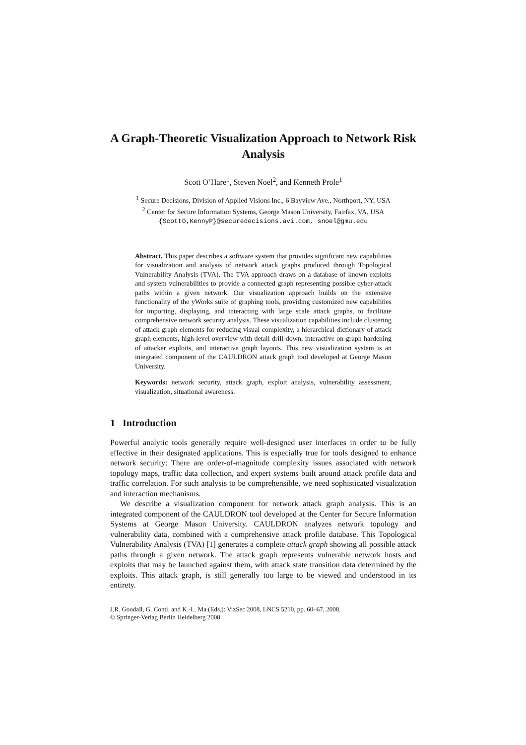A Graph-Theoretic Visualization Approach to Network Risk Analysis
Scott O’Hare<sup>1</sup>, Steven Noel<sup>2</sup>, and Kenneth Prole<sup>1</sup>
<sup>1</sup> Secure Decisions, Division of Applied Visions Inc., 6 Bayview Ave., Northport, NY, USA
<sup>2</sup> Center for Secure Information Systems, George Mason University, Fairfax, VA, USA
{ScottO,KennyP}@securedecisions.avi.com, snoel@gmu.edu
Abstract. This paper describes a software system that provides significant new capabilities for visualization and analysis of network attack graphs produced through Topological Vulnerability Analysis (TVA). The TVA approach draws on a database of known exploits and system vulnerabilities to provide a connected graph representing possible cyber-attack paths within a given network. Our visualization approach builds on the extensive functionality of the yWorks suite of graphing tools, providing customized new capabilities for importing, displaying, and interacting with large scale attack graphs, to facilitate comprehensive network security analysis. These visualization capabilities include clustering of attack graph elements for reducing visual complexity, a hierarchical dictionary of attack graph elements, high-level overview with detail drill-down, interactive on-graph hardening of attacker exploits, and interactive graph layouts. This new visualization system is an integrated component of the CAULDRON attack graph tool developed at George Mason University.
Keywords: network security, attack graph, exploit analysis, vulnerability assessment, visualization, situational awareness.
1 Introduction
Powerful analytic tools generally require well-designed user interfaces in order to be fully effective in their designated applications. This is especially true for tools designed to enhance network security: There are order-of-magnitude complexity issues associated with network topology maps, traffic data collection, and expert systems built around attack profile data and traffic correlation. For such analysis to be comprehensible, we need sophisticated visualization and interaction mechanisms.
We describe a visualization component for network attack graph analysis. This is an integrated component of the CAULDRON tool developed at the Center for Secure Information Systems at George Mason University. CAULDRON analyzes network topology and vulnerability data, combined with a comprehensive attack profile database. This Topological Vulnerability Analysis (TVA) [1] generates a complete attack graph showing all possible attack paths through a given network. The attack graph represents vulnerable network hosts and exploits that may be launched against them, with attack state transition data determined by the exploits. This attack graph, is still generally too large to be viewed and understood in its entirety.
J.R. Goodall, G. Conti, and K.-L. Ma (Eds.): VizSec 2008, LNCS 5210, pp. 60–67, 2008.
© Springer-Verlag Berlin Heidelberg 2008